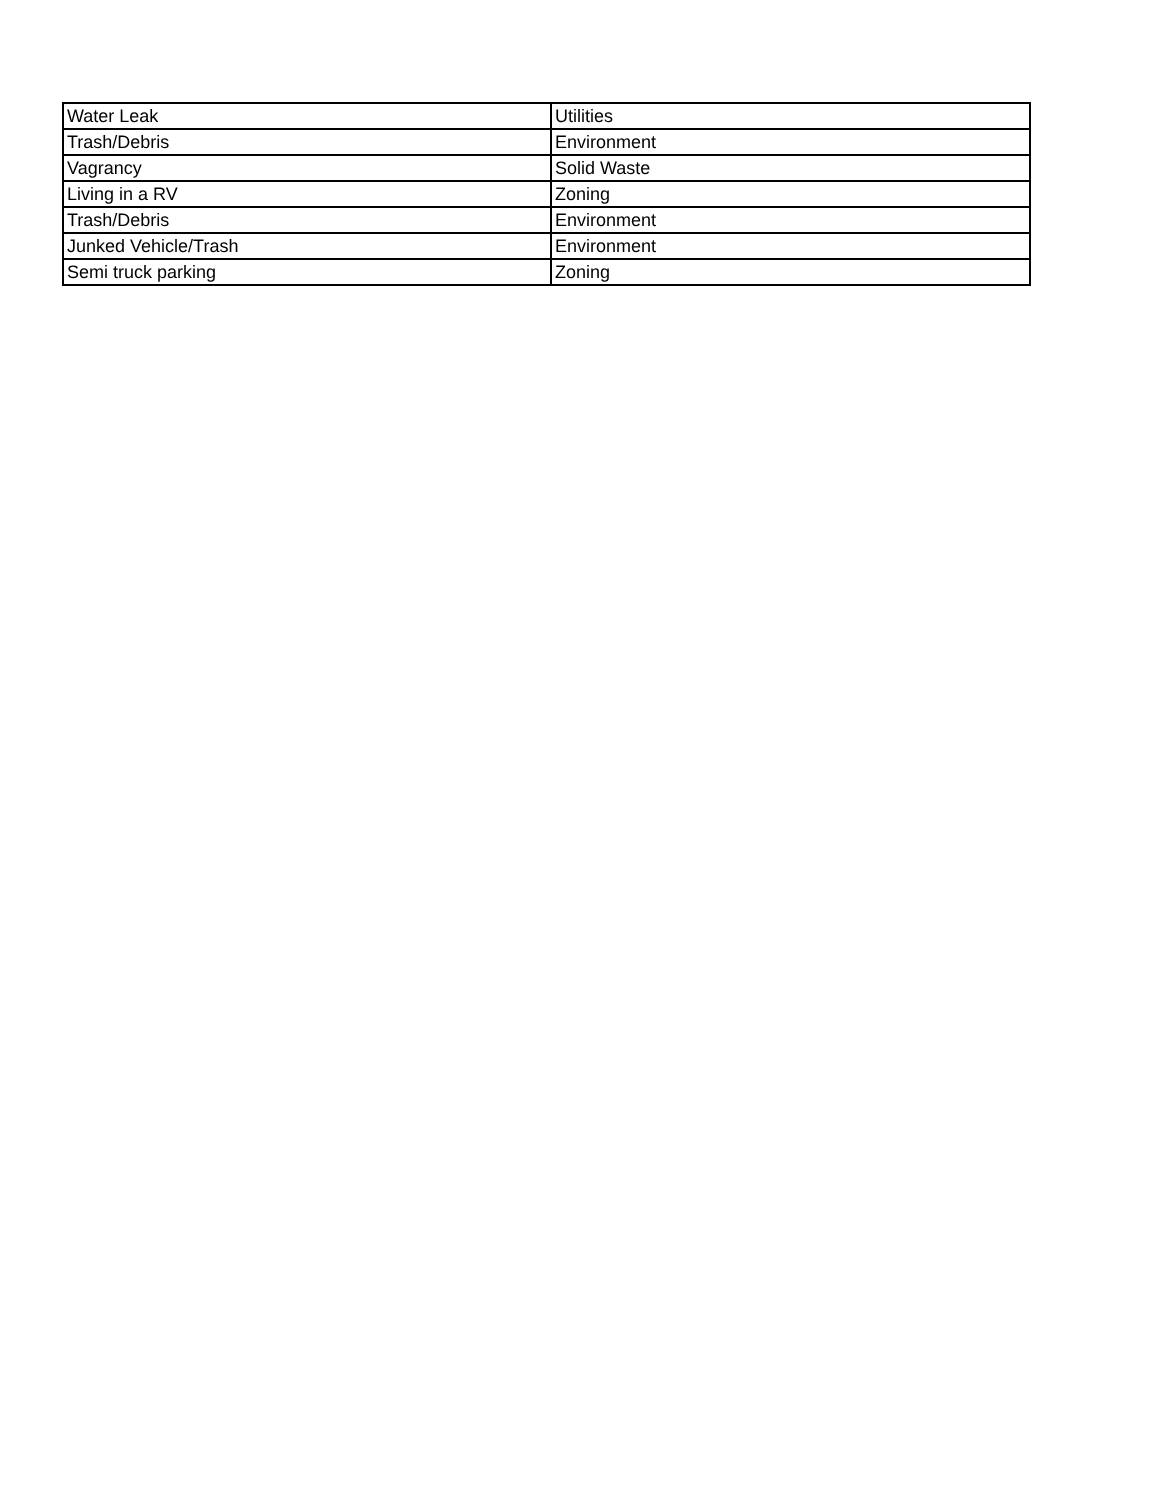| Water Leak | Utilities |
| Trash/Debris | Environment |
| Vagrancy | Solid Waste |
| Living in a RV | Zoning |
| Trash/Debris | Environment |
| Junked Vehicle/Trash | Environment |
| Semi truck parking | Zoning |